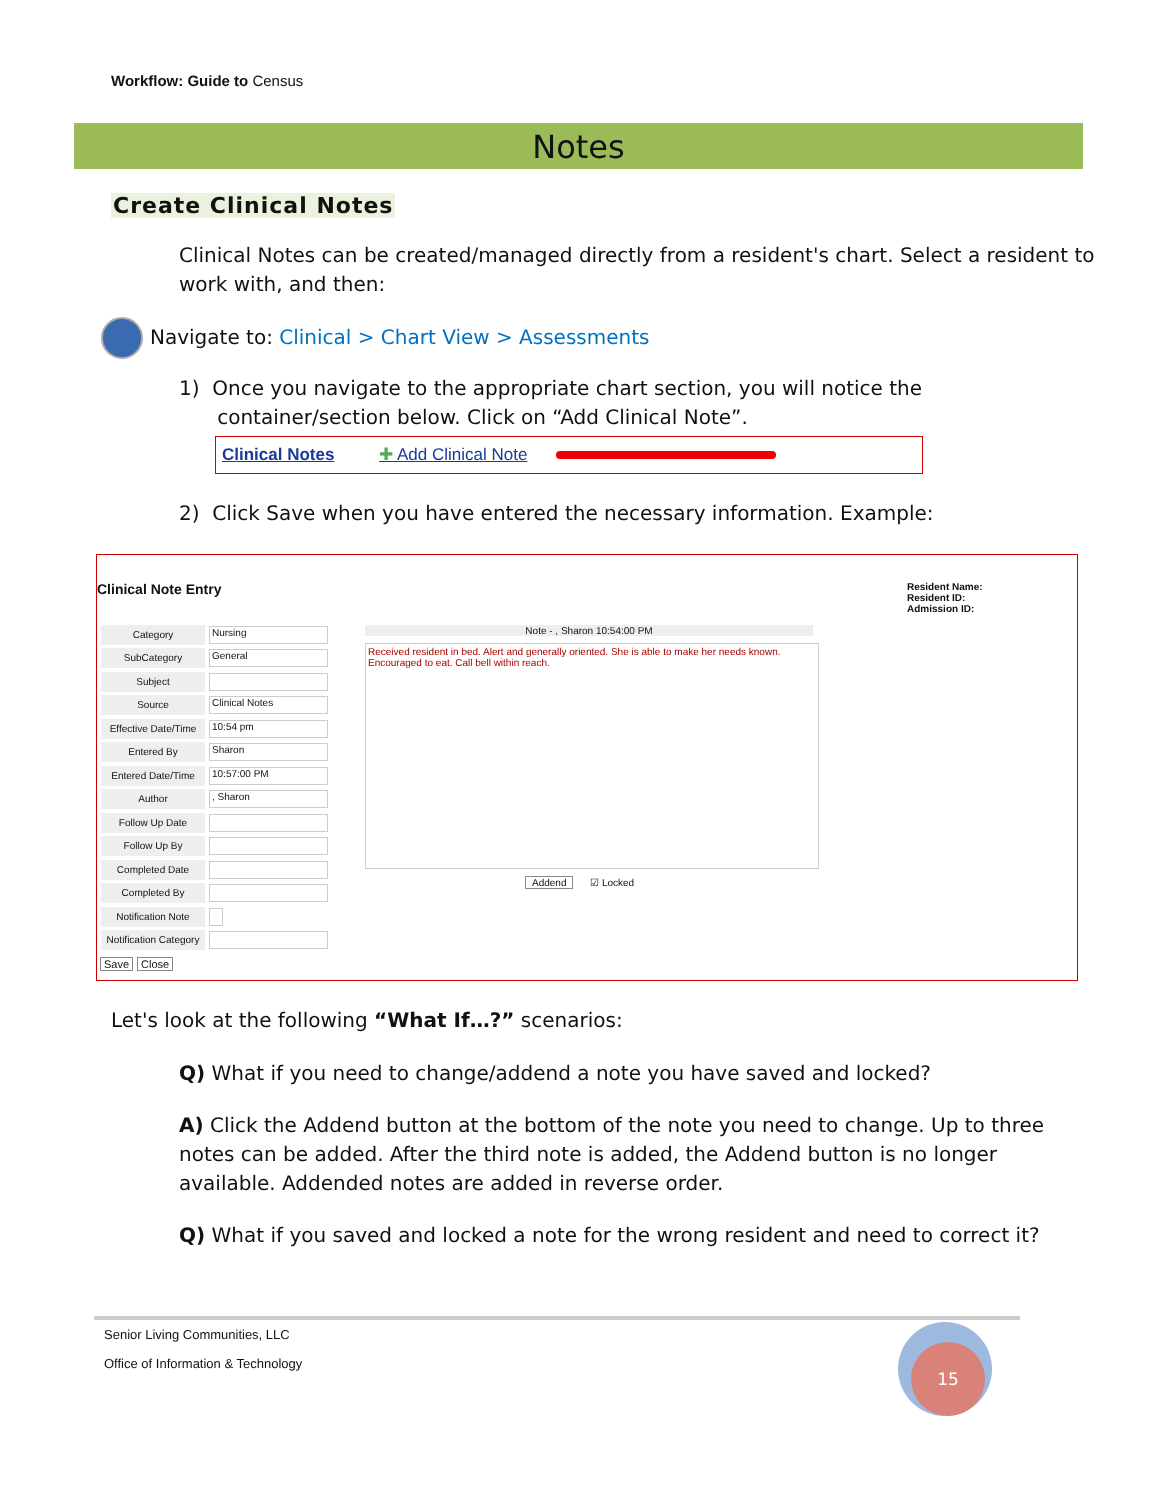Workflow: Guide to Census
Notes
Create Clinical Notes
Clinical Notes can be created/managed directly from a resident's chart. Select a resident to work with, and then:
Navigate to: Clinical > Chart View > Assessments
1) Once you navigate to the appropriate chart section, you will notice the
container/section below. Click on “Add Clinical Note”.
Clinical Notes ✚ Add Clinical Note
2) Click Save when you have entered the necessary information. Example:
Clinical Note Entry
Resident Name:
Resident ID:
Admission ID:
Category Nursing
SubCategory General
Subject
Source Clinical Notes
Effective Date/Time 10:54 pm
Entered By Sharon
Entered Date/Time 10:57:00 PM
Author, Sharon
Follow Up Date
Follow Up By
Completed Date
Completed By
Notification Note
Notification Category
Save Close
Note - , Sharon 10:54:00 PM
Received resident in bed. Alert and generally oriented. She is able to make her needs known. Encouraged to eat. Call bell within reach.
Addend ☑ Locked
Let's look at the following “What If…?” scenarios:
Q) What if you need to change/addend a note you have saved and locked?
A) Click the Addend button at the bottom of the note you need to change. Up to three notes can be added. After the third note is added, the Addend button is no longer available. Addended notes are added in reverse order.
Q) What if you saved and locked a note for the wrong resident and need to correct it?
Senior Living Communities, LLC
Office of Information & Technology
15